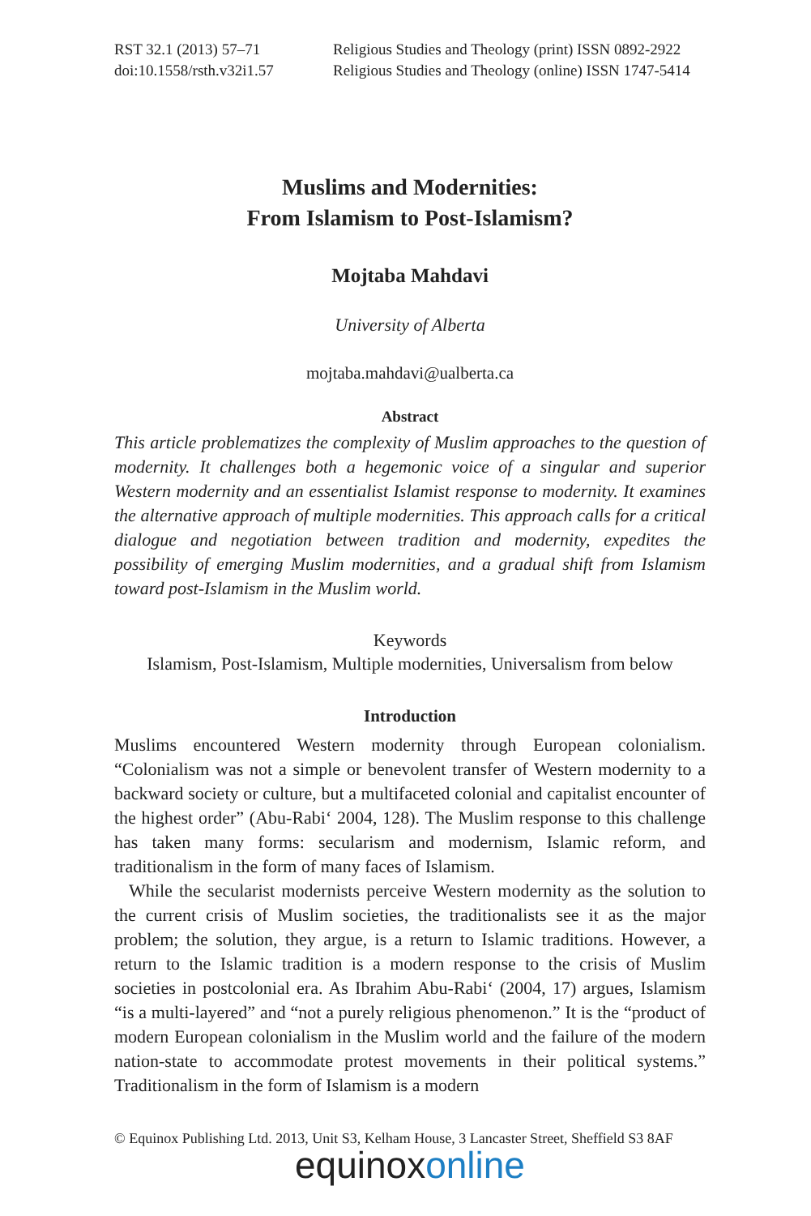RST 32.1 (2013) 57–71
doi:10.1558/rsth.v32i1.57
Religious Studies and Theology (print) ISSN 0892-2922
Religious Studies and Theology (online) ISSN 1747-5414
Muslims and Modernities:
From Islamism to Post-Islamism?
Mojtaba Mahdavi
University of Alberta
mojtaba.mahdavi@ualberta.ca
Abstract
This article problematizes the complexity of Muslim approaches to the question of modernity. It challenges both a hegemonic voice of a singular and superior Western modernity and an essentialist Islamist response to modernity. It examines the alternative approach of multiple modernities. This approach calls for a critical dialogue and negotiation between tradition and modernity, expedites the possibility of emerging Muslim modernities, and a gradual shift from Islamism toward post-Islamism in the Muslim world.
Keywords
Islamism, Post-Islamism, Multiple modernities, Universalism from below
Introduction
Muslims encountered Western modernity through European colonialism. “Colonialism was not a simple or benevolent transfer of Western modernity to a backward society or culture, but a multifaceted colonial and capitalist encounter of the highest order” (Abu-Rabi‘ 2004, 128). The Muslim response to this challenge has taken many forms: secularism and modernism, Islamic reform, and traditionalism in the form of many faces of Islamism.
While the secularist modernists perceive Western modernity as the solution to the current crisis of Muslim societies, the traditionalists see it as the major problem; the solution, they argue, is a return to Islamic traditions. However, a return to the Islamic tradition is a modern response to the crisis of Muslim societies in postcolonial era. As Ibrahim Abu-Rabi‘ (2004, 17) argues, Islamism “is a multi-layered” and “not a purely religious phenomenon.” It is the “product of modern European colonialism in the Muslim world and the failure of the modern nation-state to accommodate protest movements in their political systems.” Traditionalism in the form of Islamism is a modern
© Equinox Publishing Ltd. 2013, Unit S3, Kelham House, 3 Lancaster Street, Sheffield S3 8AF
equinoxonline